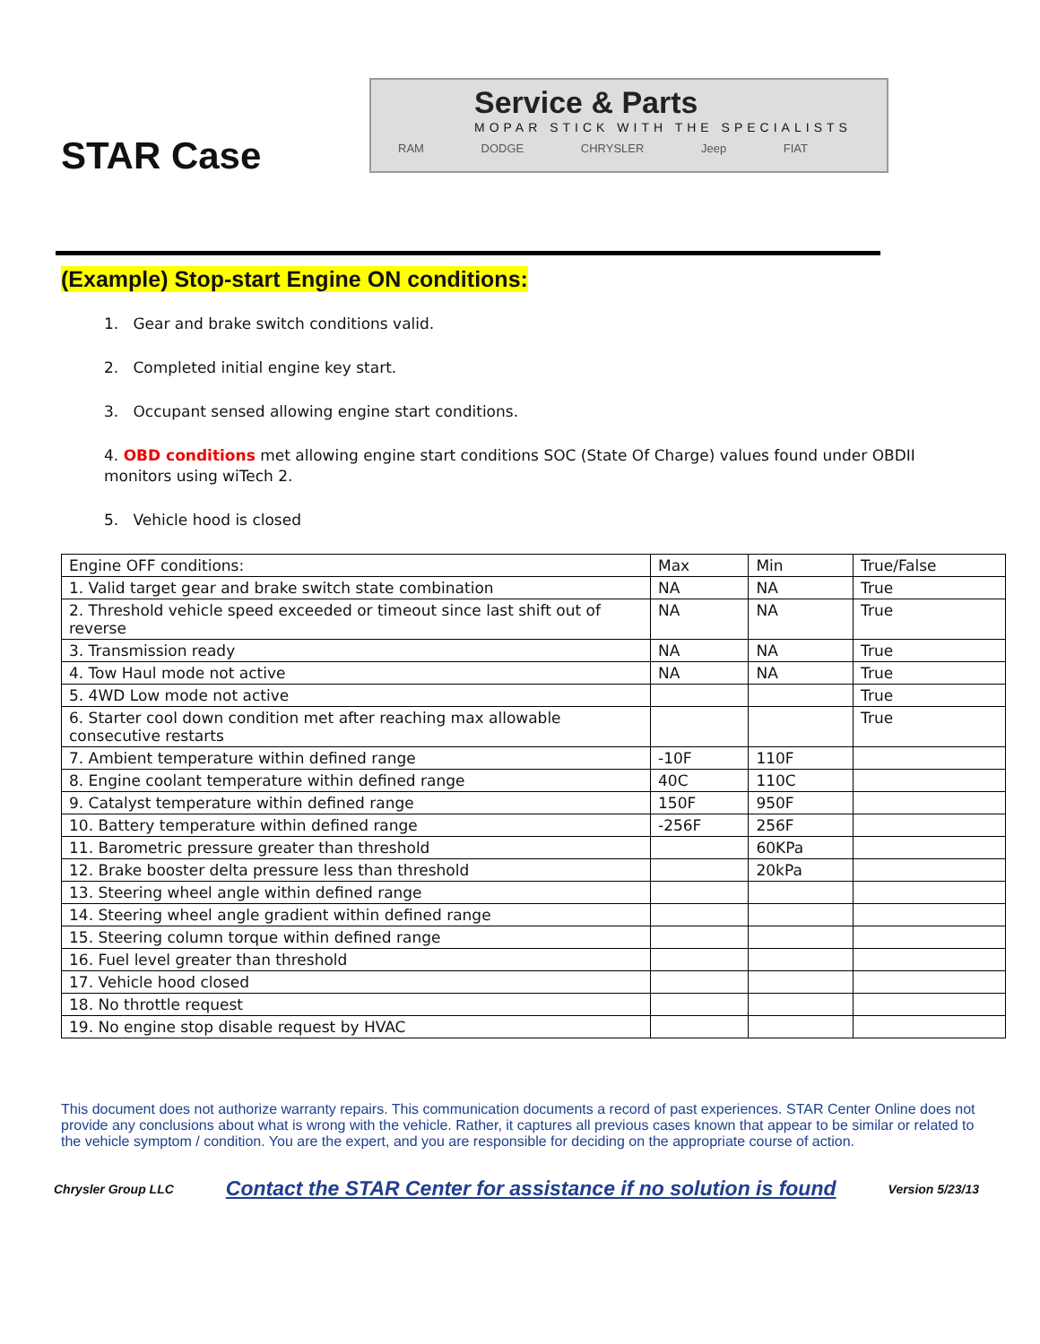STAR Case
Service & Parts
MOPAR STICK WITH THE SPECIALISTS
RAM DODGE CHRYSLER Jeep FIAT
(Example) Stop-start Engine ON conditions:
1. Gear and brake switch conditions valid.
2. Completed initial engine key start.
3. Occupant sensed allowing engine start conditions.
4. OBD conditions met allowing engine start conditions SOC (State Of Charge) values found under OBDII monitors using wiTech 2.
5. Vehicle hood is closed
| Engine OFF conditions: | Max | Min | True/False |
| 1. Valid target gear and brake switch state combination | NA | NA | True |
| 2. Threshold vehicle speed exceeded or timeout since last shift out of reverse | NA | NA | True |
| 3. Transmission ready | NA | NA | True |
| 4. Tow Haul mode not active | NA | NA | True |
| 5. 4WD Low mode not active | | | True |
| 6. Starter cool down condition met after reaching max allowable consecutive restarts | | | True |
| 7. Ambient temperature within defined range | -10F | 110F | |
| 8. Engine coolant temperature within defined range | 40C | 110C | |
| 9. Catalyst temperature within defined range | 150F | 950F | |
| 10. Battery temperature within defined range | -256F | 256F | |
| 11. Barometric pressure greater than threshold | | 60KPa | |
| 12. Brake booster delta pressure less than threshold | | 20kPa | |
| 13. Steering wheel angle within defined range | | | |
| 14. Steering wheel angle gradient within defined range | | | |
| 15. Steering column torque within defined range | | | |
| 16. Fuel level greater than threshold | | | |
| 17. Vehicle hood closed | | | |
| 18. No throttle request | | | |
| 19. No engine stop disable request by HVAC | | | |
This document does not authorize warranty repairs. This communication documents a record of past experiences. STAR Center Online does not provide any conclusions about what is wrong with the vehicle. Rather, it captures all previous cases known that appear to be similar or related to the vehicle symptom / condition. You are the expert, and you are responsible for deciding on the appropriate course of action.
Chrysler Group LLC Contact the STAR Center for assistance if no solution is found Version 5/23/13